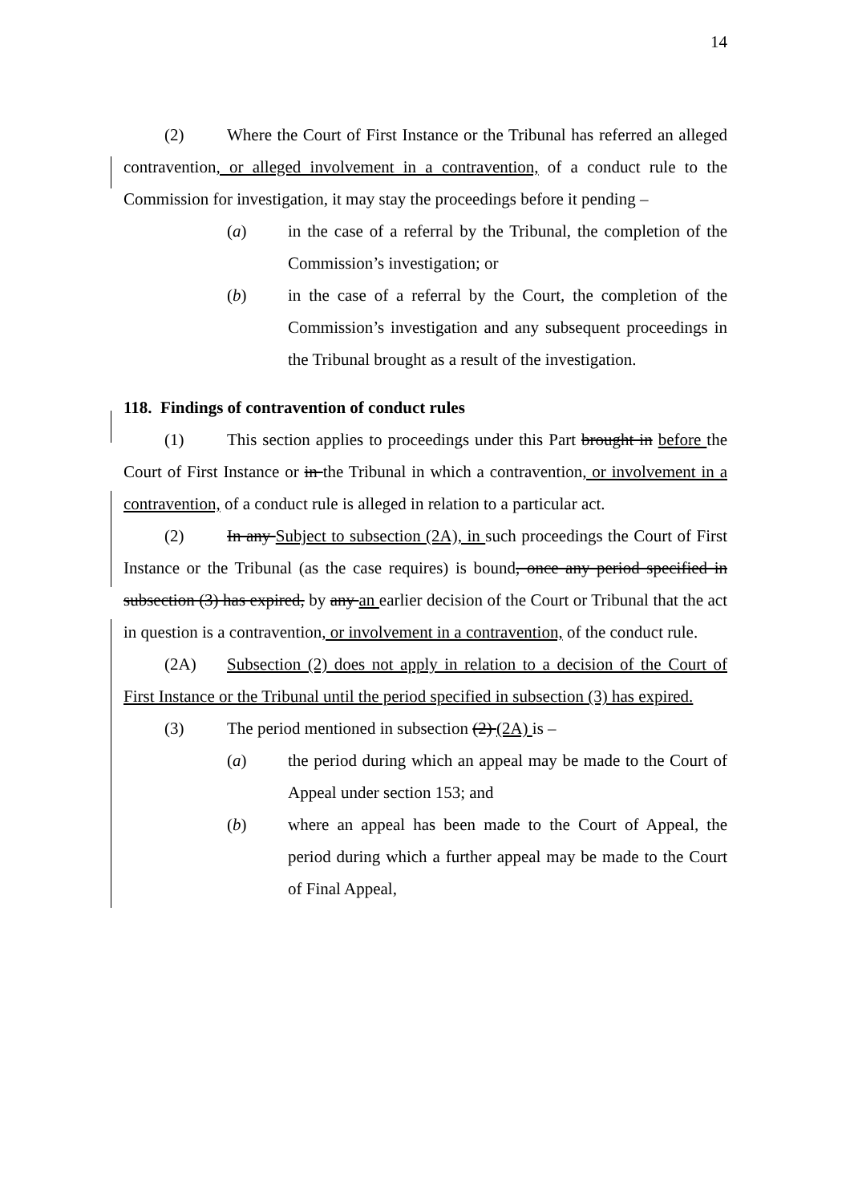14
(2) Where the Court of First Instance or the Tribunal has referred an alleged contravention, or alleged involvement in a contravention, of a conduct rule to the Commission for investigation, it may stay the proceedings before it pending –
(a) in the case of a referral by the Tribunal, the completion of the Commission’s investigation; or
(b) in the case of a referral by the Court, the completion of the Commission’s investigation and any subsequent proceedings in the Tribunal brought as a result of the investigation.
118. Findings of contravention of conduct rules
(1) This section applies to proceedings under this Part brought in before the Court of First Instance or in the Tribunal in which a contravention, or involvement in a contravention, of a conduct rule is alleged in relation to a particular act.
(2) In any Subject to subsection (2A), in such proceedings the Court of First Instance or the Tribunal (as the case requires) is bound, once any period specified in subsection (3) has expired, by any an earlier decision of the Court or Tribunal that the act in question is a contravention, or involvement in a contravention, of the conduct rule.
(2A) Subsection (2) does not apply in relation to a decision of the Court of First Instance or the Tribunal until the period specified in subsection (3) has expired.
(3) The period mentioned in subsection (2) (2A) is –
(a) the period during which an appeal may be made to the Court of Appeal under section 153; and
(b) where an appeal has been made to the Court of Appeal, the period during which a further appeal may be made to the Court of Final Appeal,